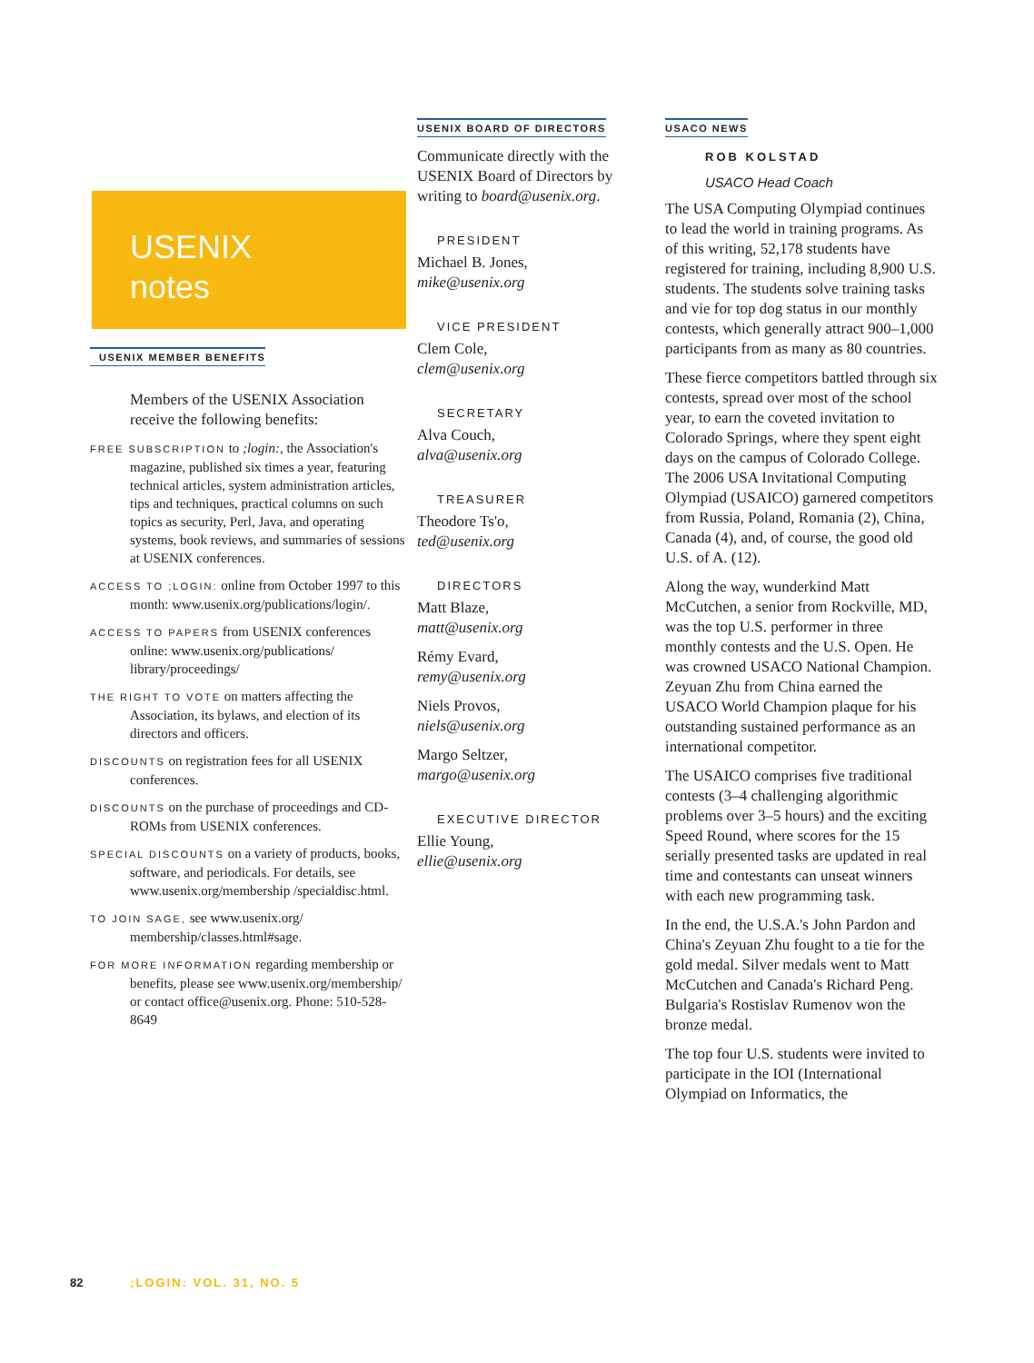USENIX
notes
USENIX MEMBER BENEFITS
Members of the USENIX Association receive the following benefits:
FREE SUBSCRIPTION to ;login:, the Association's magazine, published six times a year, featuring technical articles, system administration articles, tips and techniques, practical columns on such topics as security, Perl, Java, and operating systems, book reviews, and summaries of sessions at USENIX conferences.
ACCESS TO ;LOGIN: online from October 1997 to this month: www.usenix.org/publications/login/.
ACCESS TO PAPERS from USENIX conferences online: www.usenix.org/publications/ library/proceedings/
THE RIGHT TO VOTE on matters affecting the Association, its bylaws, and election of its directors and officers.
DISCOUNTS on registration fees for all USENIX conferences.
DISCOUNTS on the purchase of proceedings and CD-ROMs from USENIX conferences.
SPECIAL DISCOUNTS on a variety of products, books, software, and periodicals. For details, see www.usenix.org/membership /specialdisc.html.
TO JOIN SAGE, see www.usenix.org/ membership/classes.html#sage.
FOR MORE INFORMATION regarding membership or benefits, please see www.usenix.org/membership/ or contact office@usenix.org. Phone: 510-528-8649
USENIX BOARD OF DIRECTORS
Communicate directly with the USENIX Board of Directors by writing to board@usenix.org.
PRESIDENT
Michael B. Jones,
mike@usenix.org
VICE PRESIDENT
Clem Cole,
clem@usenix.org
SECRETARY
Alva Couch,
alva@usenix.org
TREASURER
Theodore Ts'o,
ted@usenix.org
DIRECTORS
Matt Blaze,
matt@usenix.org
Rémy Evard,
remy@usenix.org
Niels Provos,
niels@usenix.org
Margo Seltzer,
margo@usenix.org
EXECUTIVE DIRECTOR
Ellie Young,
ellie@usenix.org
USACO NEWS
ROB KOLSTAD
USACO Head Coach
The USA Computing Olympiad continues to lead the world in training programs. As of this writing, 52,178 students have registered for training, including 8,900 U.S. students. The students solve training tasks and vie for top dog status in our monthly contests, which generally attract 900–1,000 participants from as many as 80 countries.
These fierce competitors battled through six contests, spread over most of the school year, to earn the coveted invitation to Colorado Springs, where they spent eight days on the campus of Colorado College. The 2006 USA Invitational Computing Olympiad (USAICO) garnered competitors from Russia, Poland, Romania (2), China, Canada (4), and, of course, the good old U.S. of A. (12).
Along the way, wunderkind Matt McCutchen, a senior from Rockville, MD, was the top U.S. performer in three monthly contests and the U.S. Open. He was crowned USACO National Champion. Zeyuan Zhu from China earned the USACO World Champion plaque for his outstanding sustained performance as an international competitor.
The USAICO comprises five traditional contests (3–4 challenging algorithmic problems over 3–5 hours) and the exciting Speed Round, where scores for the 15 serially presented tasks are updated in real time and contestants can unseat winners with each new programming task.
In the end, the U.S.A.'s John Pardon and China's Zeyuan Zhu fought to a tie for the gold medal. Silver medals went to Matt McCutchen and Canada's Richard Peng. Bulgaria's Rostislav Rumenov won the bronze medal.
The top four U.S. students were invited to participate in the IOI (International Olympiad on Informatics, the
82 ;LOGIN: VOL. 31, NO. 5